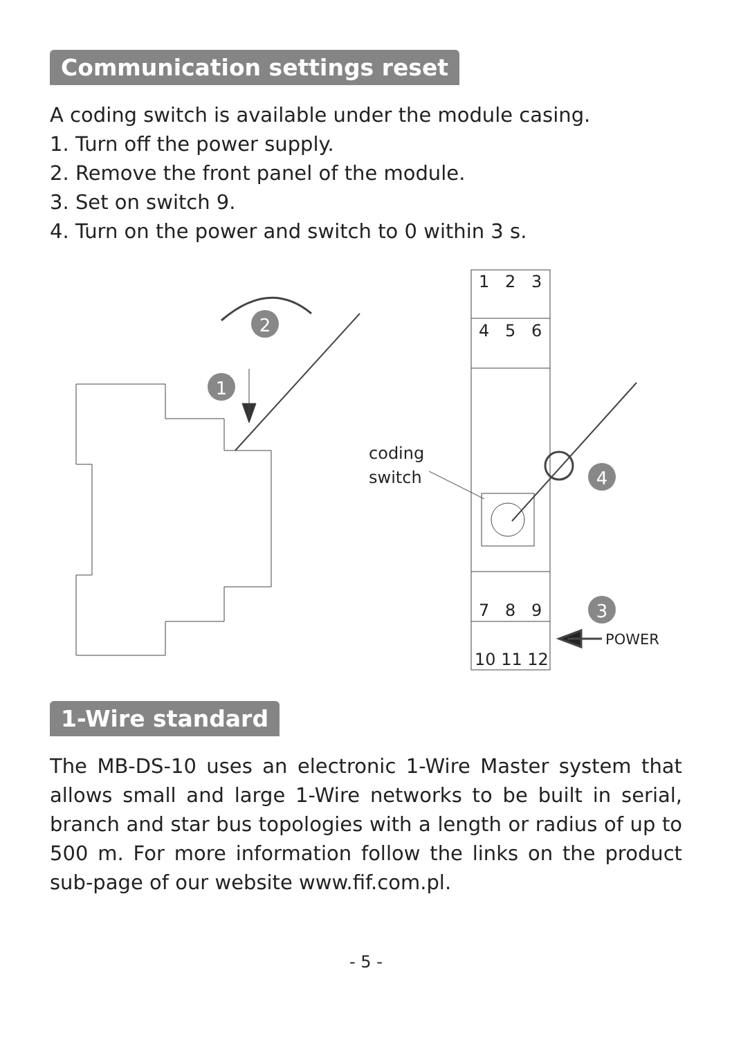Communication settings reset
A coding switch is available under the module casing.
1. Turn off the power supply.
2. Remove the front panel of the module.
3. Set on switch 9.
4. Turn on the power and switch to 0 within 3 s.
1
2
4
3
1
2
3
4
5
6
7
8
9
10 11 12
coding
switch
POWER
1-Wire standard
The MB-DS-10 uses an electronic 1-Wire Master system that allows small and large 1-Wire networks to be built in serial, branch and star bus topologies with a length or radius of up to 500 m. For more information follow the links on the product sub-page of our website www.fif.com.pl.
- 5 -